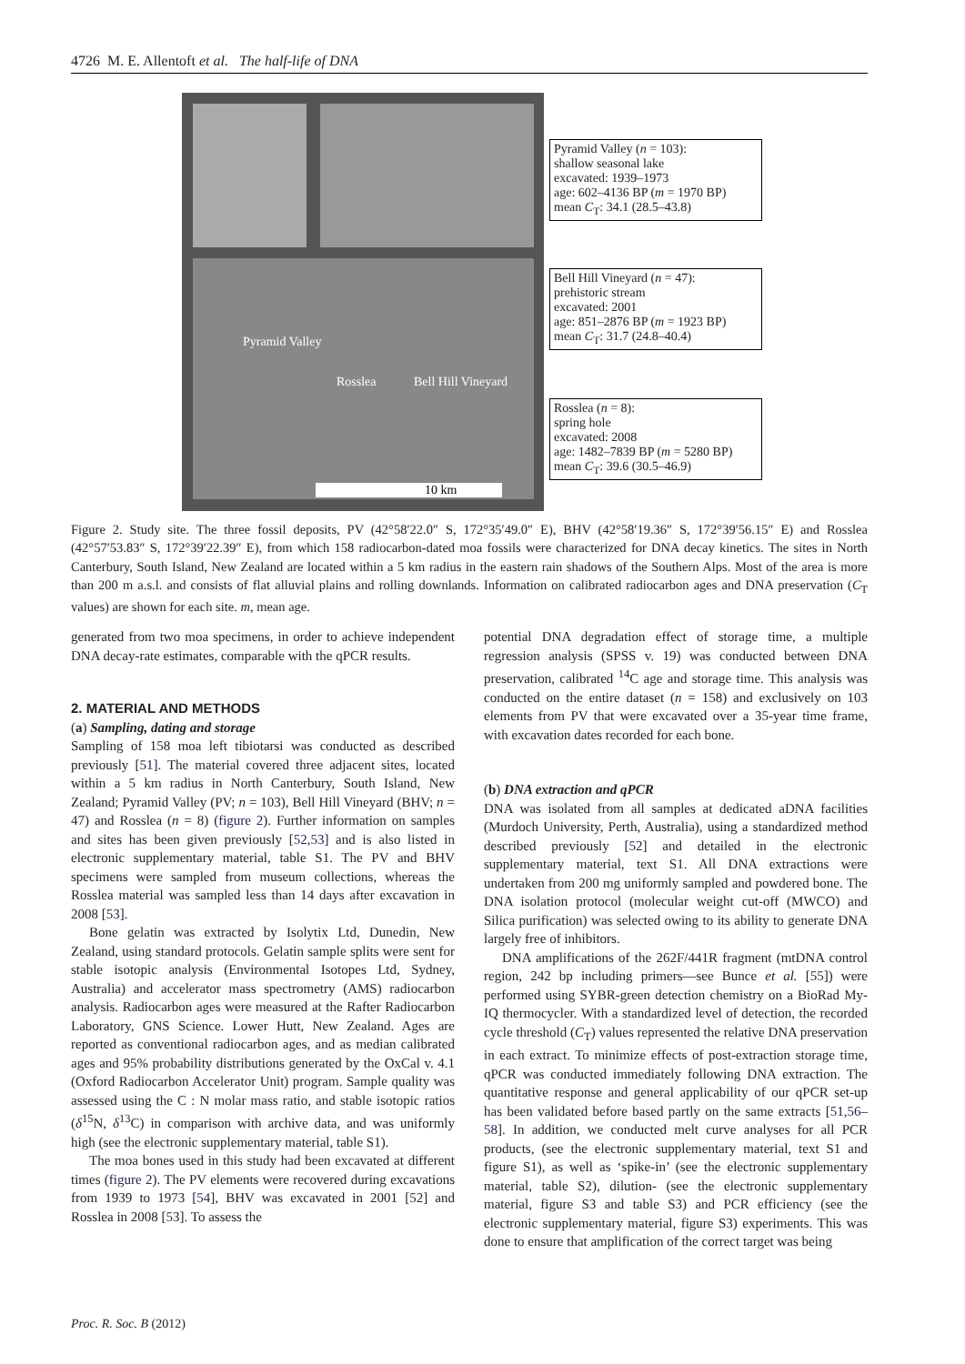4726 M. E. Allentoft et al. The half-life of DNA
Pyramid Valley
Rosslea Bell Hill Vineyard
10 km
Pyramid Valley (n = 103):
shallow seasonal lake
excavated: 1939–1973
age: 602–4136 BP (m = 1970 BP)
mean C<sub>T</sub>: 34.1 (28.5–43.8)
Bell Hill Vineyard (n = 47):
prehistoric stream
excavated: 2001
age: 851–2876 BP (m = 1923 BP)
mean C<sub>T</sub>: 31.7 (24.8–40.4)
Rosslea (n = 8):
spring hole
excavated: 2008
age: 1482–7839 BP (m = 5280 BP)
mean C<sub>T</sub>: 39.6 (30.5–46.9)
Figure 2. Study site. The three fossil deposits, PV (42°58′22.0″ S, 172°35′49.0″ E), BHV (42°58′19.36″ S, 172°39′56.15″ E) and Rosslea (42°57′53.83″ S, 172°39′22.39″ E), from which 158 radiocarbon-dated moa fossils were characterized for DNA decay kinetics. The sites in North Canterbury, South Island, New Zealand are located within a 5 km radius in the eastern rain shadows of the Southern Alps. Most of the area is more than 200 m a.s.l. and consists of flat alluvial plains and rolling downlands. Information on calibrated radiocarbon ages and DNA preservation (C<sub>T</sub> values) are shown for each site. m, mean age.
generated from two moa specimens, in order to achieve independent DNA decay-rate estimates, comparable with the qPCR results.
2. MATERIAL AND METHODS
(a) Sampling, dating and storage
Sampling of 158 moa left tibiotarsi was conducted as described previously [51]. The material covered three adjacent sites, located within a 5 km radius in North Canterbury, South Island, New Zealand; Pyramid Valley (PV; n = 103), Bell Hill Vineyard (BHV; n = 47) and Rosslea (n = 8) (figure 2). Further information on samples and sites has been given previously [52,53] and is also listed in electronic supplementary material, table S1. The PV and BHV specimens were sampled from museum collections, whereas the Rosslea material was sampled less than 14 days after excavation in 2008 [53].
Bone gelatin was extracted by Isolytix Ltd, Dunedin, New Zealand, using standard protocols. Gelatin sample splits were sent for stable isotopic analysis (Environmental Isotopes Ltd, Sydney, Australia) and accelerator mass spectrometry (AMS) radiocarbon analysis. Radiocarbon ages were measured at the Rafter Radiocarbon Laboratory, GNS Science. Lower Hutt, New Zealand. Ages are reported as conventional radiocarbon ages, and as median calibrated ages and 95% probability distributions generated by the OxCal v. 4.1 (Oxford Radiocarbon Accelerator Unit) program. Sample quality was assessed using the C : N molar mass ratio, and stable isotopic ratios (δ<sup>15</sup>N, δ<sup>13</sup>C) in comparison with archive data, and was uniformly high (see the electronic supplementary material, table S1).
The moa bones used in this study had been excavated at different times (figure 2). The PV elements were recovered during excavations from 1939 to 1973 [54], BHV was excavated in 2001 [52] and Rosslea in 2008 [53]. To assess the
potential DNA degradation effect of storage time, a multiple regression analysis (SPSS v. 19) was conducted between DNA preservation, calibrated <sup>14</sup>C age and storage time. This analysis was conducted on the entire dataset (n = 158) and exclusively on 103 elements from PV that were excavated over a 35-year time frame, with excavation dates recorded for each bone.
(b) DNA extraction and qPCR
DNA was isolated from all samples at dedicated aDNA facilities (Murdoch University, Perth, Australia), using a standardized method described previously [52] and detailed in the electronic supplementary material, text S1. All DNA extractions were undertaken from 200 mg uniformly sampled and powdered bone. The DNA isolation protocol (molecular weight cut-off (MWCO) and Silica purification) was selected owing to its ability to generate DNA largely free of inhibitors.
DNA amplifications of the 262F/441R fragment (mtDNA control region, 242 bp including primers—see Bunce et al. [55]) were performed using SYBR-green detection chemistry on a BioRad My-IQ thermocycler. With a standardized level of detection, the recorded cycle threshold (C<sub>T</sub>) values represented the relative DNA preservation in each extract. To minimize effects of post-extraction storage time, qPCR was conducted immediately following DNA extraction. The quantitative response and general applicability of our qPCR set-up has been validated before based partly on the same extracts [51,56–58]. In addition, we conducted melt curve analyses for all PCR products, (see the electronic supplementary material, text S1 and figure S1), as well as ‘spike-in’ (see the electronic supplementary material, table S2), dilution- (see the electronic supplementary material, figure S3 and table S3) and PCR efficiency (see the electronic supplementary material, figure S3) experiments. This was done to ensure that amplification of the correct target was being
Proc. R. Soc. B (2012)